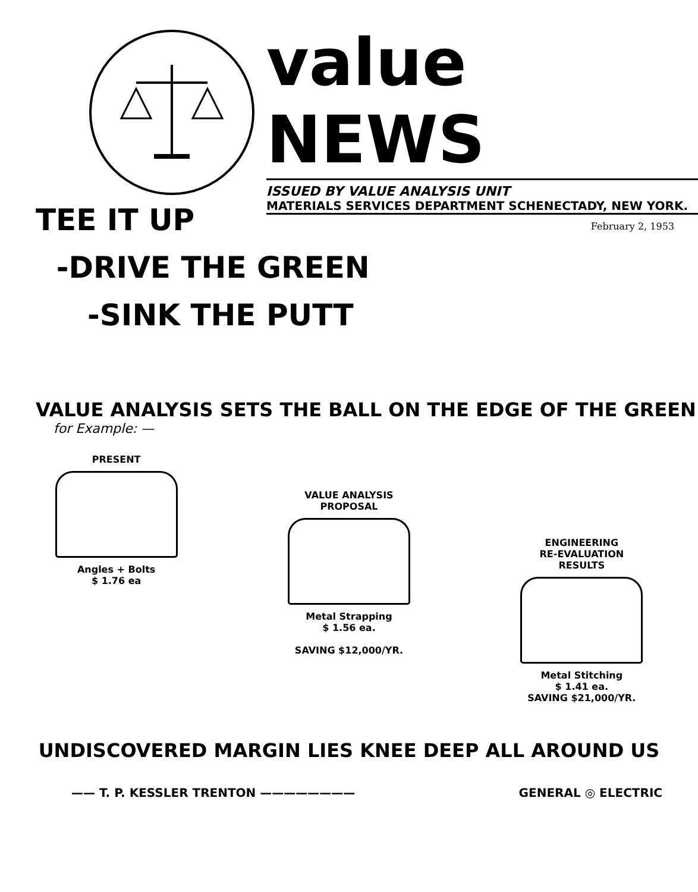value NEWS
ISSUED BY VALUE ANALYSIS UNIT
MATERIALS SERVICES DEPARTMENT SCHENECTADY, NEW YORK.
February 2, 1953
TEE IT UP
-DRIVE THE GREEN
-SINK THE PUTT
VALUE ANALYSIS SETS THE BALL ON THE EDGE OF THE GREEN
for Example: —
PRESENT
Angles + Bolts
$ 1.76 ea
VALUE ANALYSIS
PROPOSAL
Metal Strapping
$ 1.56 ea.
SAVING $12,000/YR.
ENGINEERING
RE-EVALUATION
RESULTS
Metal Stitching
$ 1.41 ea.
SAVING $21,000/YR.
UNDISCOVERED MARGIN LIES KNEE DEEP ALL AROUND US
—— T. P. KESSLER TRENTON ———————— GENERAL ◎ ELECTRIC